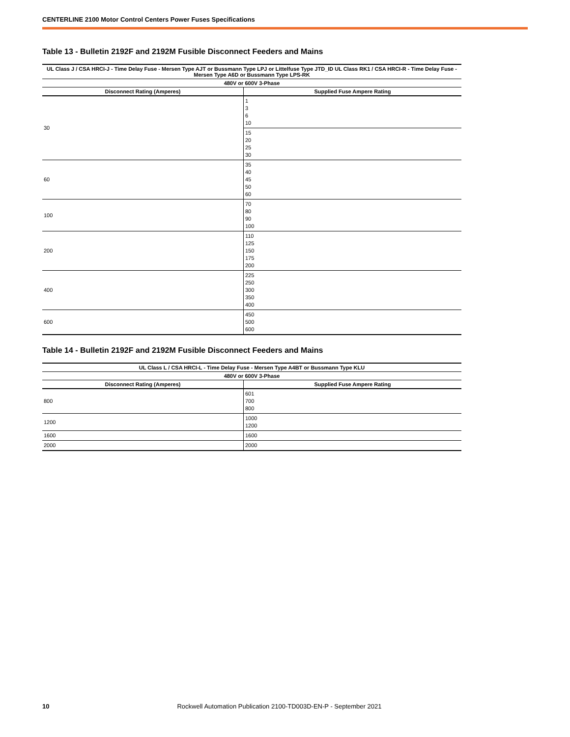CENTERLINE 2100 Motor Control Centers Power Fuses Specifications
Table 13 - Bulletin 2192F and 2192M Fusible Disconnect Feeders and Mains
| UL Class J / CSA HRCI-J - Time Delay Fuse - Mersen Type AJT or Bussmann Type LPJ or Littelfuse Type JTD_ID UL Class RK1 / CSA HRCI-R - Time Delay Fuse - Mersen Type A6D or Bussmann Type LPS-RK | |
| --- | --- |
| 480V or 600V 3-Phase | |
| Disconnect Rating (Amperes) | Supplied Fuse Ampere Rating |
| 30 | 1 3 6 10 |
| | 15 20 25 30 |
| 60 | 35 40 45 50 60 |
| 100 | 70 80 90 100 |
| 200 | 110 125 150 175 200 |
| 400 | 225 250 300 350 400 |
| 600 | 450 500 600 |
Table 14 - Bulletin 2192F and 2192M Fusible Disconnect Feeders and Mains
| UL Class L / CSA HRCI-L - Time Delay Fuse - Mersen Type A4BT or Bussmann Type KLU | |
| --- | --- |
| 480V or 600V 3-Phase | |
| Disconnect Rating (Amperes) | Supplied Fuse Ampere Rating |
| 800 | 601 700 800 |
| 1200 | 1000 1200 |
| 1600 | 1600 |
| 2000 | 2000 |
10 Rockwell Automation Publication 2100-TD003D-EN-P - September 2021